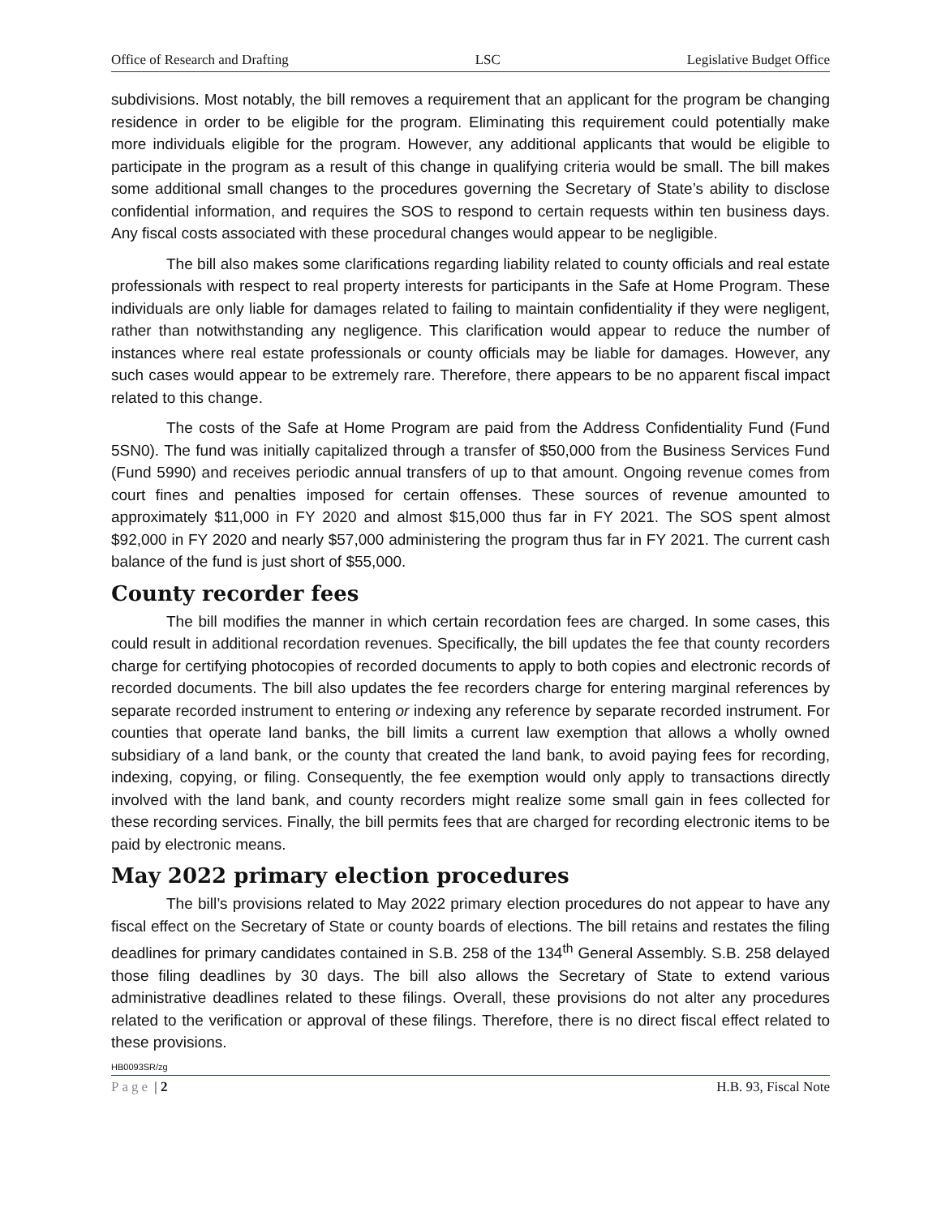Office of Research and Drafting LSC Legislative Budget Office
subdivisions. Most notably, the bill removes a requirement that an applicant for the program be changing residence in order to be eligible for the program. Eliminating this requirement could potentially make more individuals eligible for the program. However, any additional applicants that would be eligible to participate in the program as a result of this change in qualifying criteria would be small. The bill makes some additional small changes to the procedures governing the Secretary of State’s ability to disclose confidential information, and requires the SOS to respond to certain requests within ten business days. Any fiscal costs associated with these procedural changes would appear to be negligible.
The bill also makes some clarifications regarding liability related to county officials and real estate professionals with respect to real property interests for participants in the Safe at Home Program. These individuals are only liable for damages related to failing to maintain confidentiality if they were negligent, rather than notwithstanding any negligence. This clarification would appear to reduce the number of instances where real estate professionals or county officials may be liable for damages. However, any such cases would appear to be extremely rare. Therefore, there appears to be no apparent fiscal impact related to this change.
The costs of the Safe at Home Program are paid from the Address Confidentiality Fund (Fund 5SN0). The fund was initially capitalized through a transfer of $50,000 from the Business Services Fund (Fund 5990) and receives periodic annual transfers of up to that amount. Ongoing revenue comes from court fines and penalties imposed for certain offenses. These sources of revenue amounted to approximately $11,000 in FY 2020 and almost $15,000 thus far in FY 2021. The SOS spent almost $92,000 in FY 2020 and nearly $57,000 administering the program thus far in FY 2021. The current cash balance of the fund is just short of $55,000.
County recorder fees
The bill modifies the manner in which certain recordation fees are charged. In some cases, this could result in additional recordation revenues. Specifically, the bill updates the fee that county recorders charge for certifying photocopies of recorded documents to apply to both copies and electronic records of recorded documents. The bill also updates the fee recorders charge for entering marginal references by separate recorded instrument to entering or indexing any reference by separate recorded instrument. For counties that operate land banks, the bill limits a current law exemption that allows a wholly owned subsidiary of a land bank, or the county that created the land bank, to avoid paying fees for recording, indexing, copying, or filing. Consequently, the fee exemption would only apply to transactions directly involved with the land bank, and county recorders might realize some small gain in fees collected for these recording services. Finally, the bill permits fees that are charged for recording electronic items to be paid by electronic means.
May 2022 primary election procedures
The bill’s provisions related to May 2022 primary election procedures do not appear to have any fiscal effect on the Secretary of State or county boards of elections. The bill retains and restates the filing deadlines for primary candidates contained in S.B. 258 of the 134<sup>th</sup> General Assembly. S.B. 258 delayed those filing deadlines by 30 days. The bill also allows the Secretary of State to extend various administrative deadlines related to these filings. Overall, these provisions do not alter any procedures related to the verification or approval of these filings. Therefore, there is no direct fiscal effect related to these provisions.
HB0093SR/zg
Page | 2 H.B. 93, Fiscal Note